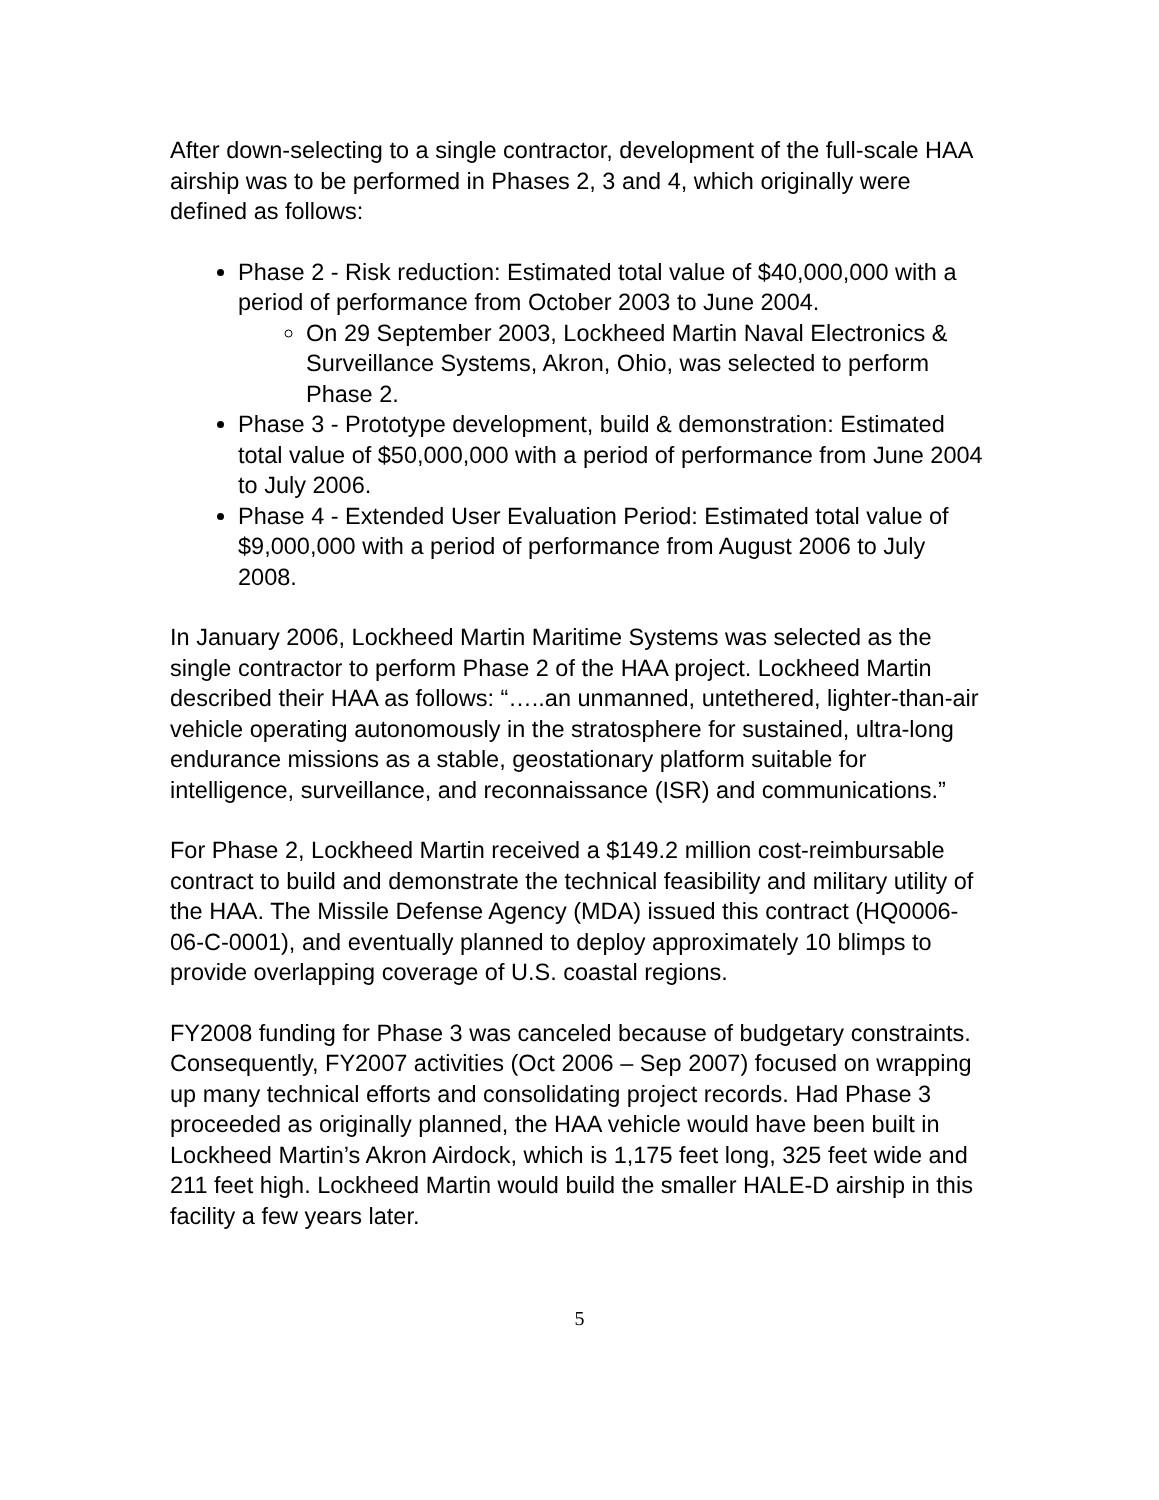After down-selecting to a single contractor, development of the full-scale HAA airship was to be performed in Phases 2, 3 and 4, which originally were defined as follows:
Phase 2 - Risk reduction: Estimated total value of $40,000,000 with a period of performance from October 2003 to June 2004.
On 29 September 2003, Lockheed Martin Naval Electronics & Surveillance Systems, Akron, Ohio, was selected to perform Phase 2.
Phase 3 - Prototype development, build & demonstration: Estimated total value of $50,000,000 with a period of performance from June 2004 to July 2006.
Phase 4 - Extended User Evaluation Period: Estimated total value of $9,000,000 with a period of performance from August 2006 to July 2008.
In January 2006, Lockheed Martin Maritime Systems was selected as the single contractor to perform Phase 2 of the HAA project. Lockheed Martin described their HAA as follows: “…..an unmanned, untethered, lighter-than-air vehicle operating autonomously in the stratosphere for sustained, ultra-long endurance missions as a stable, geostationary platform suitable for intelligence, surveillance, and reconnaissance (ISR) and communications.”
For Phase 2, Lockheed Martin received a $149.2 million cost-reimbursable contract to build and demonstrate the technical feasibility and military utility of the HAA. The Missile Defense Agency (MDA) issued this contract (HQ0006-06-C-0001), and eventually planned to deploy approximately 10 blimps to provide overlapping coverage of U.S. coastal regions.
FY2008 funding for Phase 3 was canceled because of budgetary constraints. Consequently, FY2007 activities (Oct 2006 – Sep 2007) focused on wrapping up many technical efforts and consolidating project records. Had Phase 3 proceeded as originally planned, the HAA vehicle would have been built in Lockheed Martin’s Akron Airdock, which is 1,175 feet long, 325 feet wide and 211 feet high. Lockheed Martin would build the smaller HALE-D airship in this facility a few years later.
5